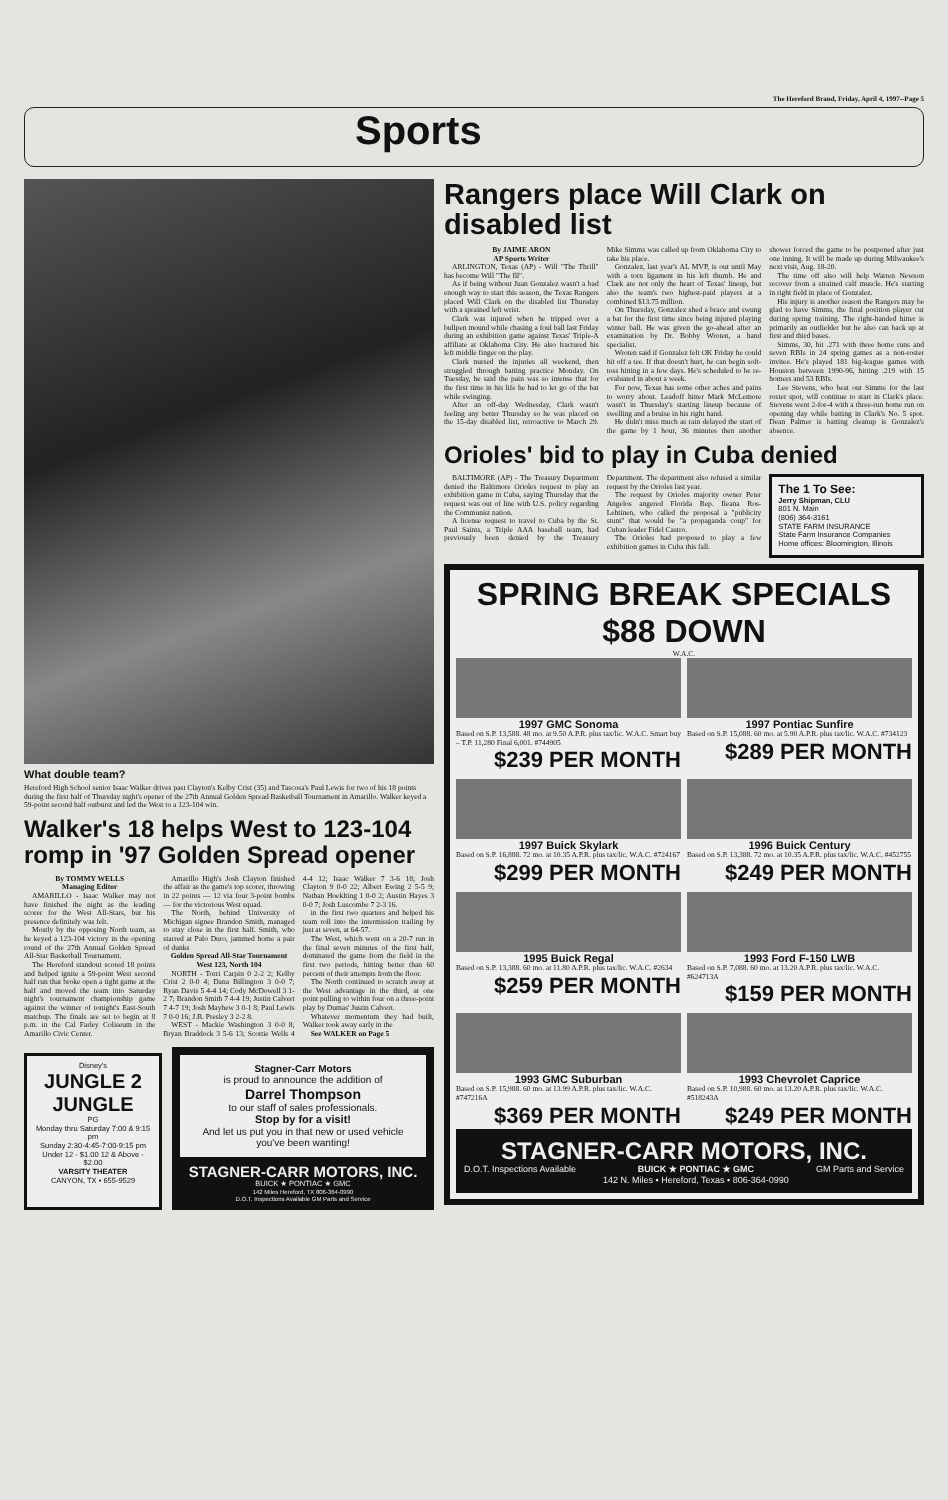The Hereford Brand, Friday, April 4, 1997--Page 5
Sports
What double team?
Hereford High School senior Isaac Walker drives past Clayton's Kelby Crist (35) and Tascosa's Paul Lewis for two of his 18 points during the first half of Thursday night's opener of the 27th Annual Golden Spread Basketball Tournament in Amarillo. Walker keyed a 59-point second half outburst and led the West to a 123-104 win.
Walker's 18 helps West to 123-104 romp in '97 Golden Spread opener
By TOMMY WELLS
Managing Editor
AMARILLO - Isaac Walker may not have finished the night as the leading scorer for the West All-Stars, but his presence definitely was felt.
Mostly by the opposing North team, as he keyed a 123-104 victory in the opening round of the 27th Annual Golden Spread All-Star Basketball Tournament.
The Hereford standout scored 18 points and helped ignite a 59-point West second half run that broke open a tight game at the half and moved the team into Saturday night's tournament championship game against the winner of tonight's East-South matchup. The finals are set to begin at 8 p.m. in the Cal Farley Coliseum in the Amarillo Civic Center.
Amarillo High's Josh Clayton finished the affair as the game's top scorer, throwing in 22 points — 12 via four 3-point bombs — for the victorious West squad.
The North, behind University of Michigan signee Brandon Smith, managed to stay close in the first half. Smith, who starred at Palo Duro, jammed home a pair of dunks
Golden Spread All-Star Tournament
West 123, North 104
NORTH - Torri Carpin 0 2-2 2; Kelby Crist 2 0-0 4; Dana Billington 3 0-0 7; Ryan Davis 5 4-4 14; Cody McDowell 3 1-2 7; Brandon Smith 7 4-4 19; Justin Calvert 7 4-7 19; Josh Mayhew 3 0-1 8; Paul Lewis 7 0-0 16; J.B. Presley 3 2-2 8.
WEST - Mackie Washington 3 0-0 8; Bryan Braddock 3 5-6 13; Scottie Wells 4 4-4 12; Isaac Walker 7 3-6 18; Josh Clayton 9 0-0 22; Albert Ewing 2 5-5 9; Nathan Hoeklting 1 0-0 2; Austin Hayes 3 0-0 7; Josh Luscombe 7 2-3 16.
in the first two quarters and helped his team roll into the intermission trailing by just at seven, at 64-57.
The West, which went on a 20-7 run in the final seven minutes of the first half, dominated the game from the field in the first two periods, hitting better than 60 percent of their attempts from the floor.
The North continued to scratch away at the West advantage in the third, at one point pulling to within four on a three-point play by Dumas' Justin Calvert.
Whatever momentum they had built, Walker took away early in the
See WALKER on Page 5
Disney's
JUNGLE 2 JUNGLE
PG
Monday thru Saturday 7:00 & 9:15 pm
Sunday 2:30-4:45-7:00-9:15 pm
Under 12 - $1.00 12 & Above - $2.00
VARSITY THEATER
CANYON, TX • 655-9529
Stagner-Carr Motors
is proud to announce the addition of
Darrel Thompson
to our staff of sales professionals.
Stop by for a visit!
And let us put you in that new or used vehicle you've been wanting!
STAGNER-CARR MOTORS, INC.
BUICK ★ PONTIAC ★ GMC
142 Miles Hereford, TX 806-364-0990
D.O.T. Inspections Available GM Parts and Service
Rangers place Will Clark on disabled list
By JAIME ARON
AP Sports Writer
ARLINGTON, Texas (AP) - Will "The Thrill" has become Will "The Ill".
As if being without Juan Gonzalez wasn't a bad enough way to start this season, the Texas Rangers placed Will Clark on the disabled list Thursday with a sprained left wrist.
Clark was injured when he tripped over a bullpen mound while chasing a foul ball last Friday during an exhibition game against Texas' Triple-A affiliate at Oklahoma City. He also fractured his left middle finger on the play.
Clark nursed the injuries all weekend, then struggled through batting practice Monday. On Tuesday, he said the pain was so intense that for the first time in his life he had to let go of the bat while swinging.
After an off-day Wednesday, Clark wasn't feeling any better Thursday so he was placed on the 15-day disabled list, retroactive to March 29. Mike Simms was called up from Oklahoma City to take his place.
Gonzalez, last year's AL MVP, is out until May with a torn ligament in his left thumb. He and Clark are not only the heart of Texas' lineup, but also the team's two highest-paid players at a combined $13.75 million.
On Thursday, Gonzalez shed a brace and swung a bat for the first time since being injured playing winter ball. He was given the go-ahead after an examination by Dr. Bobby Wroten, a hand specialist.
Wroten said if Gonzalez felt OK Friday he could hit off a tee. If that doesn't hurt, he can begin soft-toss hitting in a few days. He's scheduled to be re-evaluated in about a week.
For now, Texas has some other aches and pains to worry about. Leadoff hitter Mark McLemore wasn't in Thursday's starting lineup because of swelling and a bruise in his right hand.
He didn't miss much as rain delayed the start of the game by 1 hour, 36 minutes then another shower forced the game to be postponed after just one inning. It will be made up during Milwaukee's next visit, Aug. 18-20.
The time off also will help Warren Newson recover from a strained calf muscle. He's starting in right field in place of Gonzalez.
His injury is another reason the Rangers may be glad to have Simms, the final position player cut during spring training. The right-handed hitter is primarily an outfielder but he also can back up at first and third bases.
Simms, 30, hit .271 with three home runs and seven RBIs in 24 spring games as a non-roster invitee. He's played 181 big-league games with Houston between 1990-96, hitting .219 with 15 homers and 53 RBIs.
Lee Stevens, who beat out Simms for the last roster spot, will continue to start in Clark's place. Stevens went 2-for-4 with a three-run home run on opening day while batting in Clark's No. 5 spot. Dean Palmer is batting cleanup is Gonzalez's absence.
Orioles' bid to play in Cuba denied
BALTIMORE (AP) - The Treasury Department denied the Baltimore Orioles request to play an exhibition game in Cuba, saying Thursday that the request was out of line with U.S. policy regarding the Communist nation.
A license request to travel to Cuba by the St. Paul Saints, a Triple AAA baseball team, had previously been denied by the Treasury Department. The department also refused a similar request by the Orioles last year.
The request by Orioles majority owner Peter Angelos angered Florida Rep. Ileana Ros-Lehtinen, who called the proposal a "publicity stunt" that would be "a propaganda coup" for Cuban leader Fidel Castro.
The Orioles had proposed to play a few exhibition games in Cuba this fall.
The 1 To See:
Jerry Shipman, CLU
801 N. Main
(806) 364-3161
STATE FARM INSURANCE
State Farm Insurance Companies
Home offices: Bloomington, Illinois
SPRING BREAK SPECIALS
$88 DOWN
W.A.C.
1997 GMC Sonoma
Based on S.P. 13,588. 48 mo. at 9.50 A.P.R. plus tax/lic. W.A.C. Smart buy – T.P. 11,280 Final 6,001. #744905
$239 PER MONTH
1997 Pontiac Sunfire
Based on S.P. 15,088. 60 mo. at 5.90 A.P.R. plus tax/lic. W.A.C. #734123
$289 PER MONTH
1997 Buick Skylark
Based on S.P. 16,888. 72 mo. at 10.35 A.P.R. plus tax/lic. W.A.C. #724167
$299 PER MONTH
1996 Buick Century
Based on S.P. 13,388. 72 mo. at 10.35 A.P.R. plus tax/lic. W.A.C. #452755
$249 PER MONTH
1995 Buick Regal
Based on S.P. 13,388. 60 mo. at 11.80 A.P.R. plus tax/lic. W.A.C. #2634
$259 PER MONTH
1993 Ford F-150 LWB
Based on S.P. 7,088. 60 mo. at 13.20 A.P.R. plus tax/lic. W.A.C. #624713A
$159 PER MONTH
1993 GMC Suburban
Based on S.P. 15,988. 60 mo. at 13.99 A.P.R. plus tax/lic. W.A.C. #747216A
$369 PER MONTH
1993 Chevrolet Caprice
Based on S.P. 10,988. 60 mo. at 13.20 A.P.R. plus tax/lic. W.A.C. #518243A
$249 PER MONTH
STAGNER-CARR MOTORS, INC.
D.O.T. Inspections Available BUICK ★ PONTIAC ★ GMC
142 N. Miles • Hereford, Texas • 806-364-0990 GM Parts and Service